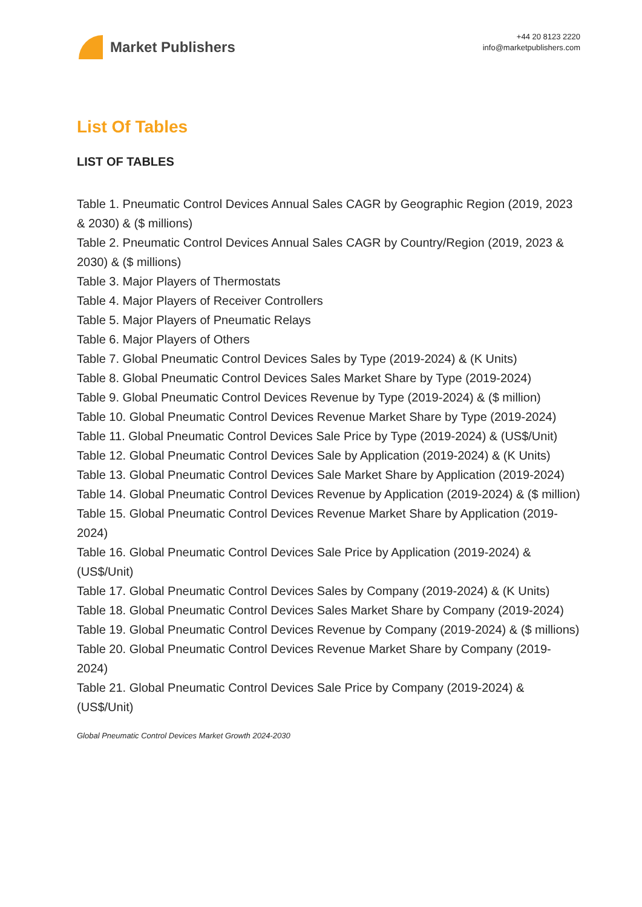Market Publishers
+44 20 8123 2220
info@marketpublishers.com
List Of Tables
LIST OF TABLES
Table 1. Pneumatic Control Devices Annual Sales CAGR by Geographic Region (2019, 2023 & 2030) & ($ millions)
Table 2. Pneumatic Control Devices Annual Sales CAGR by Country/Region (2019, 2023 & 2030) & ($ millions)
Table 3. Major Players of Thermostats
Table 4. Major Players of Receiver Controllers
Table 5. Major Players of Pneumatic Relays
Table 6. Major Players of Others
Table 7. Global Pneumatic Control Devices Sales by Type (2019-2024) & (K Units)
Table 8. Global Pneumatic Control Devices Sales Market Share by Type (2019-2024)
Table 9. Global Pneumatic Control Devices Revenue by Type (2019-2024) & ($ million)
Table 10. Global Pneumatic Control Devices Revenue Market Share by Type (2019-2024)
Table 11. Global Pneumatic Control Devices Sale Price by Type (2019-2024) & (US$/Unit)
Table 12. Global Pneumatic Control Devices Sale by Application (2019-2024) & (K Units)
Table 13. Global Pneumatic Control Devices Sale Market Share by Application (2019-2024)
Table 14. Global Pneumatic Control Devices Revenue by Application (2019-2024) & ($ million)
Table 15. Global Pneumatic Control Devices Revenue Market Share by Application (2019-2024)
Table 16. Global Pneumatic Control Devices Sale Price by Application (2019-2024) & (US$/Unit)
Table 17. Global Pneumatic Control Devices Sales by Company (2019-2024) & (K Units)
Table 18. Global Pneumatic Control Devices Sales Market Share by Company (2019-2024)
Table 19. Global Pneumatic Control Devices Revenue by Company (2019-2024) & ($ millions)
Table 20. Global Pneumatic Control Devices Revenue Market Share by Company (2019-2024)
Table 21. Global Pneumatic Control Devices Sale Price by Company (2019-2024) & (US$/Unit)
Global Pneumatic Control Devices Market Growth 2024-2030